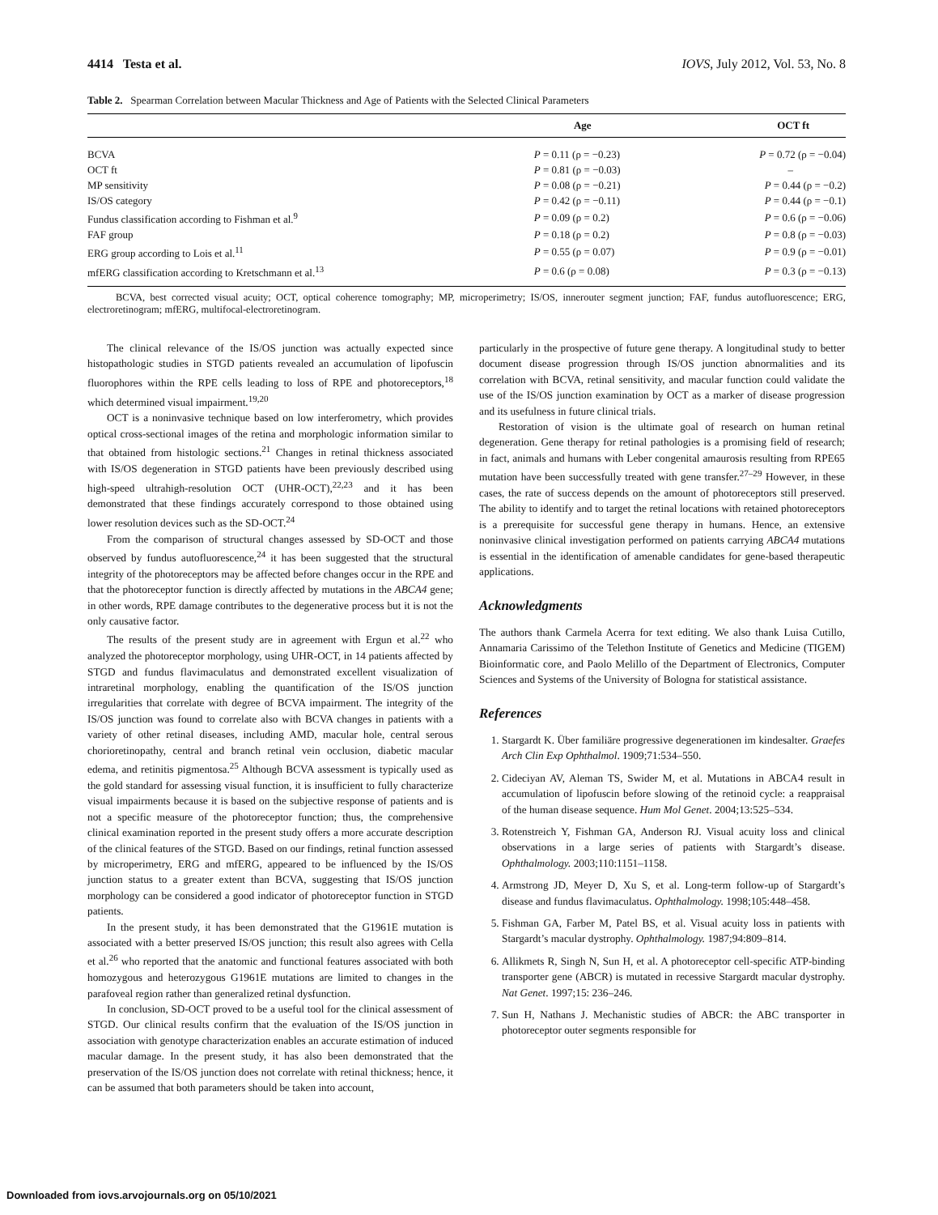4414 Testa et al. IOVS, July 2012, Vol. 53, No. 8
Table 2. Spearman Correlation between Macular Thickness and Age of Patients with the Selected Clinical Parameters
| | Age | OCT ft |
| --- | --- | --- |
| BCVA | P = 0.11 (ρ = −0.23) | P = 0.72 (ρ = −0.04) |
| OCT ft | P = 0.81 (ρ = −0.03) | – |
| MP sensitivity | P = 0.08 (ρ = −0.21) | P = 0.44 (ρ = −0.2) |
| IS/OS category | P = 0.42 (ρ = −0.11) | P = 0.44 (ρ = −0.1) |
| Fundus classification according to Fishman et al.<sup>9</sup> | P = 0.09 (ρ = 0.2) | P = 0.6 (ρ = −0.06) |
| FAF group | P = 0.18 (ρ = 0.2) | P = 0.8 (ρ = −0.03) |
| ERG group according to Lois et al.<sup>11</sup> | P = 0.55 (ρ = 0.07) | P = 0.9 (ρ = −0.01) |
| mfERG classification according to Kretschmann et al.<sup>13</sup> | P = 0.6 (ρ = 0.08) | P = 0.3 (ρ = −0.13) |
BCVA, best corrected visual acuity; OCT, optical coherence tomography; MP, microperimetry; IS/OS, innerouter segment junction; FAF, fundus autofluorescence; ERG, electroretinogram; mfERG, multifocal-electroretinogram.
The clinical relevance of the IS/OS junction was actually expected since histopathologic studies in STGD patients revealed an accumulation of lipofuscin fluorophores within the RPE cells leading to loss of RPE and photoreceptors,<sup>18</sup> which determined visual impairment.<sup>19,20</sup>
OCT is a noninvasive technique based on low interferometry, which provides optical cross-sectional images of the retina and morphologic information similar to that obtained from histologic sections.<sup>21</sup> Changes in retinal thickness associated with IS/OS degeneration in STGD patients have been previously described using high-speed ultrahigh-resolution OCT (UHR-OCT),<sup>22,23</sup> and it has been demonstrated that these findings accurately correspond to those obtained using lower resolution devices such as the SD-OCT.<sup>24</sup>
From the comparison of structural changes assessed by SD-OCT and those observed by fundus autofluorescence,<sup>24</sup> it has been suggested that the structural integrity of the photoreceptors may be affected before changes occur in the RPE and that the photoreceptor function is directly affected by mutations in the ABCA4 gene; in other words, RPE damage contributes to the degenerative process but it is not the only causative factor.
The results of the present study are in agreement with Ergun et al.<sup>22</sup> who analyzed the photoreceptor morphology, using UHR-OCT, in 14 patients affected by STGD and fundus flavimaculatus and demonstrated excellent visualization of intraretinal morphology, enabling the quantification of the IS/OS junction irregularities that correlate with degree of BCVA impairment. The integrity of the IS/OS junction was found to correlate also with BCVA changes in patients with a variety of other retinal diseases, including AMD, macular hole, central serous chorioretinopathy, central and branch retinal vein occlusion, diabetic macular edema, and retinitis pigmentosa.<sup>25</sup> Although BCVA assessment is typically used as the gold standard for assessing visual function, it is insufficient to fully characterize visual impairments because it is based on the subjective response of patients and is not a specific measure of the photoreceptor function; thus, the comprehensive clinical examination reported in the present study offers a more accurate description of the clinical features of the STGD. Based on our findings, retinal function assessed by microperimetry, ERG and mfERG, appeared to be influenced by the IS/OS junction status to a greater extent than BCVA, suggesting that IS/OS junction morphology can be considered a good indicator of photoreceptor function in STGD patients.
In the present study, it has been demonstrated that the G1961E mutation is associated with a better preserved IS/OS junction; this result also agrees with Cella et al.<sup>26</sup> who reported that the anatomic and functional features associated with both homozygous and heterozygous G1961E mutations are limited to changes in the parafoveal region rather than generalized retinal dysfunction.
In conclusion, SD-OCT proved to be a useful tool for the clinical assessment of STGD. Our clinical results confirm that the evaluation of the IS/OS junction in association with genotype characterization enables an accurate estimation of induced macular damage. In the present study, it has also been demonstrated that the preservation of the IS/OS junction does not correlate with retinal thickness; hence, it can be assumed that both parameters should be taken into account,
particularly in the prospective of future gene therapy. A longitudinal study to better document disease progression through IS/OS junction abnormalities and its correlation with BCVA, retinal sensitivity, and macular function could validate the use of the IS/OS junction examination by OCT as a marker of disease progression and its usefulness in future clinical trials.
Restoration of vision is the ultimate goal of research on human retinal degeneration. Gene therapy for retinal pathologies is a promising field of research; in fact, animals and humans with Leber congenital amaurosis resulting from RPE65 mutation have been successfully treated with gene transfer.<sup>27–29</sup> However, in these cases, the rate of success depends on the amount of photoreceptors still preserved. The ability to identify and to target the retinal locations with retained photoreceptors is a prerequisite for successful gene therapy in humans. Hence, an extensive noninvasive clinical investigation performed on patients carrying ABCA4 mutations is essential in the identification of amenable candidates for gene-based therapeutic applications.
Acknowledgments
The authors thank Carmela Acerra for text editing. We also thank Luisa Cutillo, Annamaria Carissimo of the Telethon Institute of Genetics and Medicine (TIGEM) Bioinformatic core, and Paolo Melillo of the Department of Electronics, Computer Sciences and Systems of the University of Bologna for statistical assistance.
References
1. Stargardt K. Über familiäre progressive degenerationen im kindesalter. Graefes Arch Clin Exp Ophthalmol. 1909;71:534–550.
2. Cideciyan AV, Aleman TS, Swider M, et al. Mutations in ABCA4 result in accumulation of lipofuscin before slowing of the retinoid cycle: a reappraisal of the human disease sequence. Hum Mol Genet. 2004;13:525–534.
3. Rotenstreich Y, Fishman GA, Anderson RJ. Visual acuity loss and clinical observations in a large series of patients with Stargardt’s disease. Ophthalmology. 2003;110:1151–1158.
4. Armstrong JD, Meyer D, Xu S, et al. Long-term follow-up of Stargardt’s disease and fundus flavimaculatus. Ophthalmology. 1998;105:448–458.
5. Fishman GA, Farber M, Patel BS, et al. Visual acuity loss in patients with Stargardt’s macular dystrophy. Ophthalmology. 1987;94:809–814.
6. Allikmets R, Singh N, Sun H, et al. A photoreceptor cell-specific ATP-binding transporter gene (ABCR) is mutated in recessive Stargardt macular dystrophy. Nat Genet. 1997;15: 236–246.
7. Sun H, Nathans J. Mechanistic studies of ABCR: the ABC transporter in photoreceptor outer segments responsible for
Downloaded from iovs.arvojournals.org on 05/10/2021